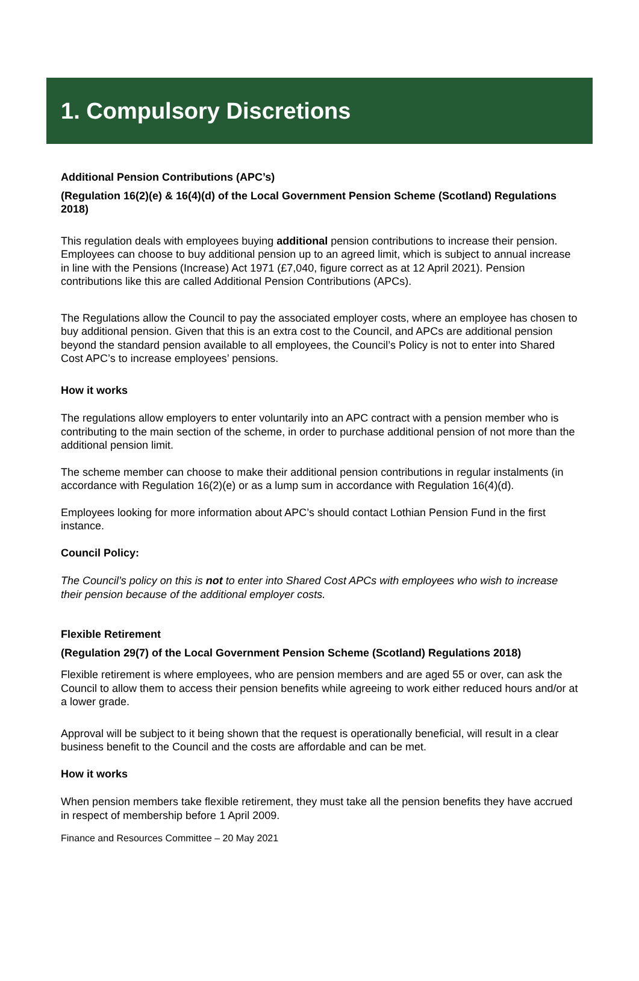1. Compulsory Discretions
Additional Pension Contributions (APC’s)
(Regulation 16(2)(e) & 16(4)(d) of the Local Government Pension Scheme (Scotland) Regulations 2018)
This regulation deals with employees buying additional pension contributions to increase their pension. Employees can choose to buy additional pension up to an agreed limit, which is subject to annual increase in line with the Pensions (Increase) Act 1971 (£7,040, figure correct as at 12 April 2021). Pension contributions like this are called Additional Pension Contributions (APCs).
The Regulations allow the Council to pay the associated employer costs, where an employee has chosen to buy additional pension. Given that this is an extra cost to the Council, and APCs are additional pension beyond the standard pension available to all employees, the Council’s Policy is not to enter into Shared Cost APC’s to increase employees’ pensions.
How it works
The regulations allow employers to enter voluntarily into an APC contract with a pension member who is contributing to the main section of the scheme, in order to purchase additional pension of not more than the additional pension limit.
The scheme member can choose to make their additional pension contributions in regular instalments (in accordance with Regulation 16(2)(e) or as a lump sum in accordance with Regulation 16(4)(d).
Employees looking for more information about APC’s should contact Lothian Pension Fund in the first instance.
Council Policy:
The Council’s policy on this is not to enter into Shared Cost APCs with employees who wish to increase their pension because of the additional employer costs.
Flexible Retirement
(Regulation 29(7) of the Local Government Pension Scheme (Scotland) Regulations 2018)
Flexible retirement is where employees, who are pension members and are aged 55 or over, can ask the Council to allow them to access their pension benefits while agreeing to work either reduced hours and/or at a lower grade.
Approval will be subject to it being shown that the request is operationally beneficial, will result in a clear business benefit to the Council and the costs are affordable and can be met.
How it works
When pension members take flexible retirement, they must take all the pension benefits they have accrued in respect of membership before 1 April 2009.
Finance and Resources Committee – 20 May 2021